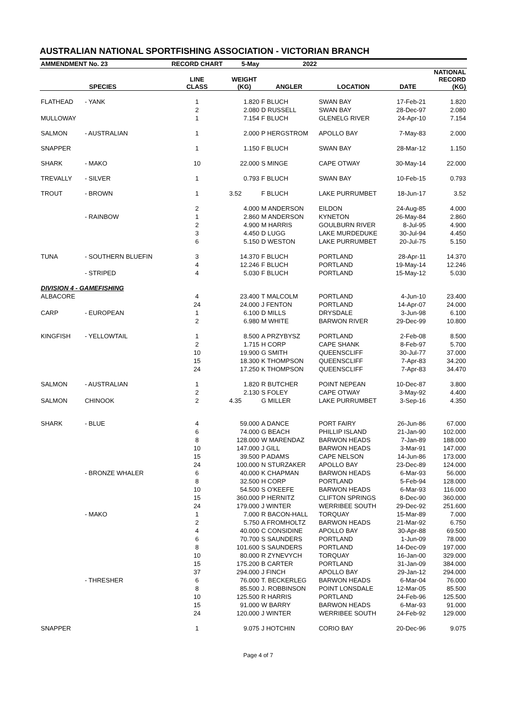AUSTRALIAN NATIONAL SPORTFISHING ASSOCIATION - VICTORIAN BRANCH
| AMMENDMENT No. 23 | | RECORD CHART | 5-May | 2022 | | | |
| SPECIES | | LINE CLASS | WEIGHT (KG) | ANGLER | LOCATION | DATE | NATIONAL RECORD (KG) |
| FLATHEAD | - YANK | 1 | 1.820 | F BLUCH | SWAN BAY | 17-Feb-21 | 1.820 |
| | | 2 | 2.080 | D RUSSELL | SWAN BAY | 28-Dec-97 | 2.080 |
| MULLOWAY | | 1 | 7.154 | F BLUCH | GLENELG RIVER | 24-Apr-10 | 7.154 |
| SALMON | - AUSTRALIAN | 1 | 2.000 | P HERGSTROM | APOLLO BAY | 7-May-83 | 2.000 |
| SNAPPER | | 1 | 1.150 | F BLUCH | SWAN BAY | 28-Mar-12 | 1.150 |
| SHARK | - MAKO | 10 | 22.000 | S MINGE | CAPE OTWAY | 30-May-14 | 22.000 |
| TREVALLY | - SILVER | 1 | 0.793 | F BLUCH | SWAN BAY | 10-Feb-15 | 0.793 |
| TROUT | - BROWN | 1 | 3.52 | F BLUCH | LAKE PURRUMBET | 18-Jun-17 | 3.52 |
| | | 2 | 4.000 | M ANDERSON | EILDON | 24-Aug-85 | 4.000 |
| | - RAINBOW | 1 | 2.860 | M ANDERSON | KYNETON | 26-May-84 | 2.860 |
| | | 2 | 4.900 | M HARRIS | GOULBURN RIVER | 8-Jul-95 | 4.900 |
| | | 3 | 4.450 | D LUGG | LAKE MURDEDUKE | 30-Jul-94 | 4.450 |
| | | 6 | 5.150 | D WESTON | LAKE PURRUMBET | 20-Jul-75 | 5.150 |
| TUNA | - SOUTHERN BLUEFIN | 3 | 14.370 | F BLUCH | PORTLAND | 28-Apr-11 | 14.370 |
| | | 4 | 12.246 | F BLUCH | PORTLAND | 19-May-14 | 12.246 |
| | - STRIPED | 4 | 5.030 | F BLUCH | PORTLAND | 15-May-12 | 5.030 |
| DIVISION 4 - GAMEFISHING | | | | | | | |
| ALBACORE | | 4 | 23.400 | T MALCOLM | PORTLAND | 4-Jun-10 | 23.400 |
| | | 24 | 24.000 | J FENTON | PORTLAND | 14-Apr-07 | 24.000 |
| CARP | - EUROPEAN | 1 | 6.100 | D MILLS | DRYSDALE | 3-Jun-98 | 6.100 |
| | | 2 | 6.980 | M WHITE | BARWON RIVER | 29-Dec-99 | 10.800 |
| KINGFISH | - YELLOWTAIL | 1 | 8.500 | A PRZYBYSZ | PORTLAND | 2-Feb-08 | 8.500 |
| | | 2 | 1.715 | H CORP | CAPE SHANK | 8-Feb-97 | 5.700 |
| | | 10 | 19.900 | G SMITH | QUEENSCLIFF | 30-Jul-77 | 37.000 |
| | | 15 | 18.300 | K THOMPSON | QUEENSCLIFF | 7-Apr-83 | 34.200 |
| | | 24 | 17.250 | K THOMPSON | QUEENSCLIFF | 7-Apr-83 | 34.470 |
| SALMON | - AUSTRALIAN | 1 | 1.820 | R BUTCHER | POINT NEPEAN | 10-Dec-87 | 3.800 |
| | | 2 | 2.130 | S FOLEY | CAPE OTWAY | 3-May-92 | 4.400 |
| SALMON | CHINOOK | 2 | 4.35 | G MILLER | LAKE PURRUMBET | 3-Sep-16 | 4.350 |
| SHARK | - BLUE | 4 | 59.000 | A DANCE | PORT FAIRY | 26-Jun-86 | 67.000 |
| | | 6 | 74.000 | G BEACH | PHILLIP ISLAND | 21-Jan-90 | 102.000 |
| | | 8 | 128.000 | W MARENDAZ | BARWON HEADS | 7-Jan-89 | 188.000 |
| | | 10 | 147.000 | J GILL | BARWON HEADS | 3-Mar-91 | 147.000 |
| | | 15 | 39.500 | P ADAMS | CAPE NELSON | 14-Jun-86 | 173.000 |
| | | 24 | 100.000 | N STURZAKER | APOLLO BAY | 23-Dec-89 | 124.000 |
| | - BRONZE WHALER | 6 | 40.000 | K CHAPMAN | BARWON HEADS | 6-Mar-93 | 56.000 |
| | | 8 | 32.500 | H CORP | PORTLAND | 5-Feb-94 | 128.000 |
| | | 10 | 54.500 | S O'KEEFE | BARWON HEADS | 6-Mar-93 | 116.000 |
| | | 15 | 360.000 | P HERNITZ | CLIFTON SPRINGS | 8-Dec-90 | 360.000 |
| | | 24 | 179.000 | J WINTER | WERRIBEE SOUTH | 29-Dec-92 | 251.600 |
| | - MAKO | 1 | 7.000 | R BACON-HALL | TORQUAY | 15-Mar-89 | 7.000 |
| | | 2 | 5.750 | A FROMHOLTZ | BARWON HEADS | 21-Mar-92 | 6.750 |
| | | 4 | 40.000 | C CONSIDINE | APOLLO BAY | 30-Apr-88 | 69.500 |
| | | 6 | 70.700 | S SAUNDERS | PORTLAND | 1-Jun-09 | 78.000 |
| | | 8 | 101.600 | S SAUNDERS | PORTLAND | 14-Dec-09 | 197.000 |
| | | 10 | 80.000 | R ZYNEVYCH | TORQUAY | 16-Jan-00 | 329.000 |
| | | 15 | 175.200 | B CARTER | PORTLAND | 31-Jan-09 | 384.000 |
| | | 37 | 294.000 | J FINCH | APOLLO BAY | 29-Jan-12 | 294.000 |
| | - THRESHER | 6 | 76.000 | T. BECKERLEG | BARWON HEADS | 6-Mar-04 | 76.000 |
| | | 8 | 85.500 | J. ROBBINSON | POINT LONSDALE | 12-Mar-05 | 85.500 |
| | | 10 | 125.500 | R HARRIS | PORTLAND | 24-Feb-96 | 125.500 |
| | | 15 | 91.000 | W BARRY | BARWON HEADS | 6-Mar-93 | 91.000 |
| | | 24 | 120.000 | J WINTER | WERRIBEE SOUTH | 24-Feb-92 | 129.000 |
| SNAPPER | | 1 | 9.075 | J HOTCHIN | CORIO BAY | 20-Dec-96 | 9.075 |
Page 4 of 7